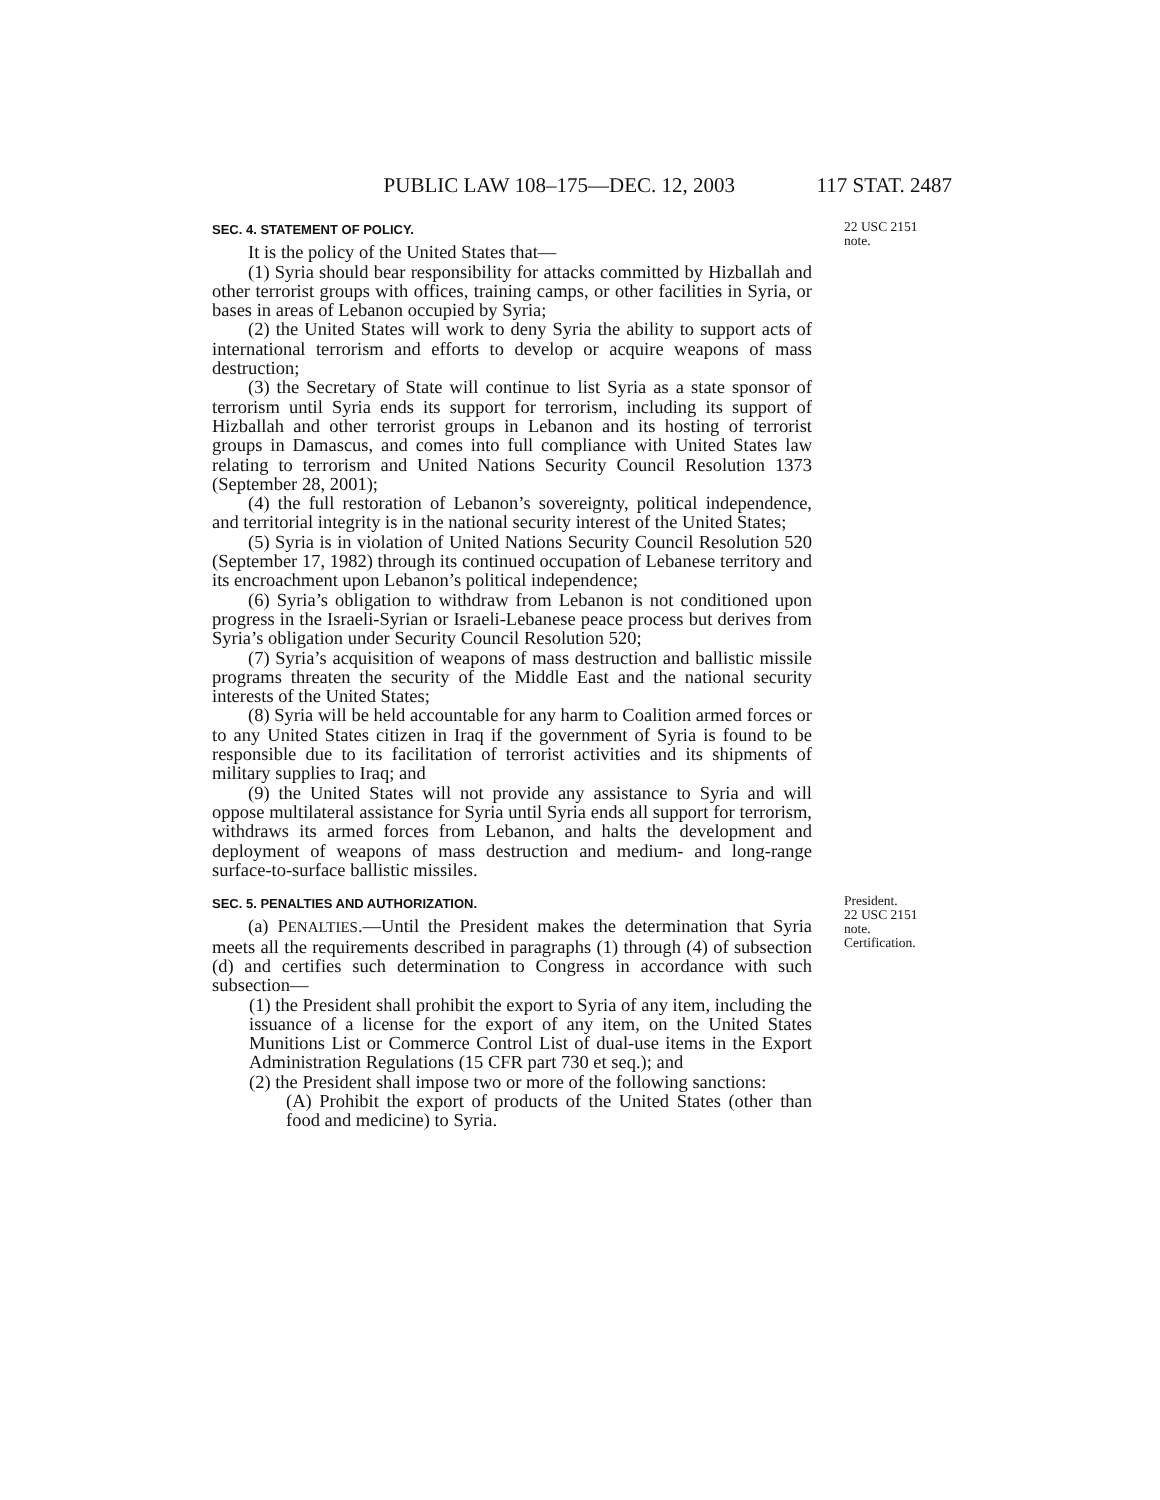PUBLIC LAW 108–175—DEC. 12, 2003 117 STAT. 2487
SEC. 4. STATEMENT OF POLICY.
It is the policy of the United States that—
(1) Syria should bear responsibility for attacks committed by Hizballah and other terrorist groups with offices, training camps, or other facilities in Syria, or bases in areas of Lebanon occupied by Syria;
(2) the United States will work to deny Syria the ability to support acts of international terrorism and efforts to develop or acquire weapons of mass destruction;
(3) the Secretary of State will continue to list Syria as a state sponsor of terrorism until Syria ends its support for terrorism, including its support of Hizballah and other terrorist groups in Lebanon and its hosting of terrorist groups in Damascus, and comes into full compliance with United States law relating to terrorism and United Nations Security Council Resolution 1373 (September 28, 2001);
(4) the full restoration of Lebanon’s sovereignty, political independence, and territorial integrity is in the national security interest of the United States;
(5) Syria is in violation of United Nations Security Council Resolution 520 (September 17, 1982) through its continued occupation of Lebanese territory and its encroachment upon Lebanon’s political independence;
(6) Syria’s obligation to withdraw from Lebanon is not conditioned upon progress in the Israeli-Syrian or Israeli-Lebanese peace process but derives from Syria’s obligation under Security Council Resolution 520;
(7) Syria’s acquisition of weapons of mass destruction and ballistic missile programs threaten the security of the Middle East and the national security interests of the United States;
(8) Syria will be held accountable for any harm to Coalition armed forces or to any United States citizen in Iraq if the government of Syria is found to be responsible due to its facilitation of terrorist activities and its shipments of military supplies to Iraq; and
(9) the United States will not provide any assistance to Syria and will oppose multilateral assistance for Syria until Syria ends all support for terrorism, withdraws its armed forces from Lebanon, and halts the development and deployment of weapons of mass destruction and medium- and long-range surface-to-surface ballistic missiles.
22 USC 2151
note.
SEC. 5. PENALTIES AND AUTHORIZATION.
(a) PENALTIES.—Until the President makes the determination that Syria meets all the requirements described in paragraphs (1) through (4) of subsection (d) and certifies such determination to Congress in accordance with such subsection—
(1) the President shall prohibit the export to Syria of any item, including the issuance of a license for the export of any item, on the United States Munitions List or Commerce Control List of dual-use items in the Export Administration Regulations (15 CFR part 730 et seq.); and
(2) the President shall impose two or more of the following sanctions:
(A) Prohibit the export of products of the United States (other than food and medicine) to Syria.
President.
22 USC 2151
note.
Certification.